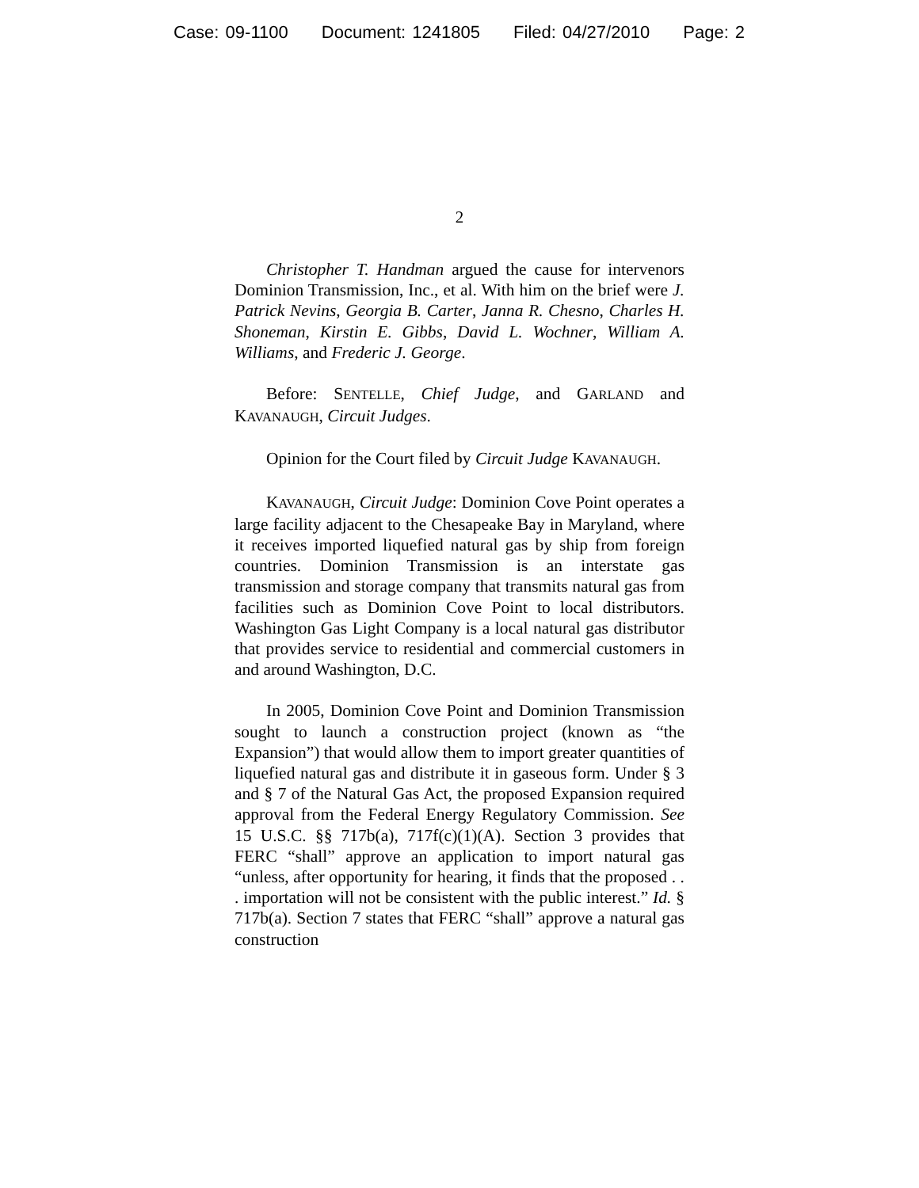Case: 09-1100 Document: 1241805 Filed: 04/27/2010 Page: 2
2
Christopher T. Handman argued the cause for intervenors Dominion Transmission, Inc., et al. With him on the brief were J. Patrick Nevins, Georgia B. Carter, Janna R. Chesno, Charles H. Shoneman, Kirstin E. Gibbs, David L. Wochner, William A. Williams, and Frederic J. George.
Before: SENTELLE, Chief Judge, and GARLAND and KAVANAUGH, Circuit Judges.
Opinion for the Court filed by Circuit Judge KAVANAUGH.
KAVANAUGH, Circuit Judge: Dominion Cove Point operates a large facility adjacent to the Chesapeake Bay in Maryland, where it receives imported liquefied natural gas by ship from foreign countries. Dominion Transmission is an interstate gas transmission and storage company that transmits natural gas from facilities such as Dominion Cove Point to local distributors. Washington Gas Light Company is a local natural gas distributor that provides service to residential and commercial customers in and around Washington, D.C.
In 2005, Dominion Cove Point and Dominion Transmission sought to launch a construction project (known as “the Expansion”) that would allow them to import greater quantities of liquefied natural gas and distribute it in gaseous form. Under § 3 and § 7 of the Natural Gas Act, the proposed Expansion required approval from the Federal Energy Regulatory Commission. See 15 U.S.C. §§ 717b(a), 717f(c)(1)(A). Section 3 provides that FERC “shall” approve an application to import natural gas “unless, after opportunity for hearing, it finds that the proposed . . . importation will not be consistent with the public interest.” Id. § 717b(a). Section 7 states that FERC “shall” approve a natural gas construction